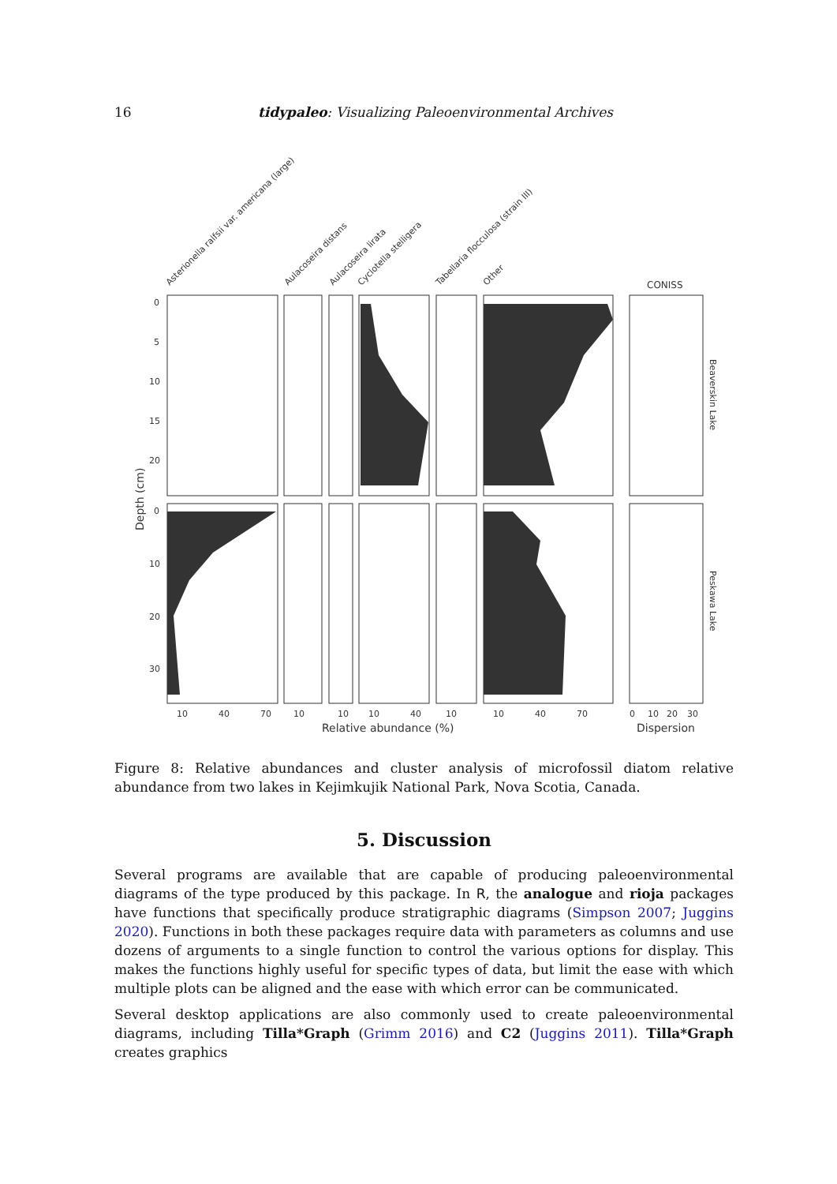16 tidypaleo: Visualizing Paleoenvironmental Archives
Asterionella ralfsii var. americana (large)
Aulacoseira distans
Aulacoseira lirata
Cyclotella stelligera
Tabellaria flocculosa (strain III)
Other
CONISS
0
5
10
15
20
0
10
20
30
10
40
70
10
10
10
40
10
10
40
70
0
10
20
30
Relative abundance (%)
Dispersion
Depth (cm)
Beaverskin Lake
Peskawa Lake
Figure 8: Relative abundances and cluster analysis of microfossil diatom relative abundance from two lakes in Kejimkujik National Park, Nova Scotia, Canada.
5. Discussion
Several programs are available that are capable of producing paleoenvironmental diagrams of the type produced by this package. In R, the analogue and rioja packages have functions that specifically produce stratigraphic diagrams (Simpson 2007; Juggins 2020). Functions in both these packages require data with parameters as columns and use dozens of arguments to a single function to control the various options for display. This makes the functions highly useful for specific types of data, but limit the ease with which multiple plots can be aligned and the ease with which error can be communicated.
Several desktop applications are also commonly used to create paleoenvironmental diagrams, including Tilla*Graph (Grimm 2016) and C2 (Juggins 2011). Tilla*Graph creates graphics